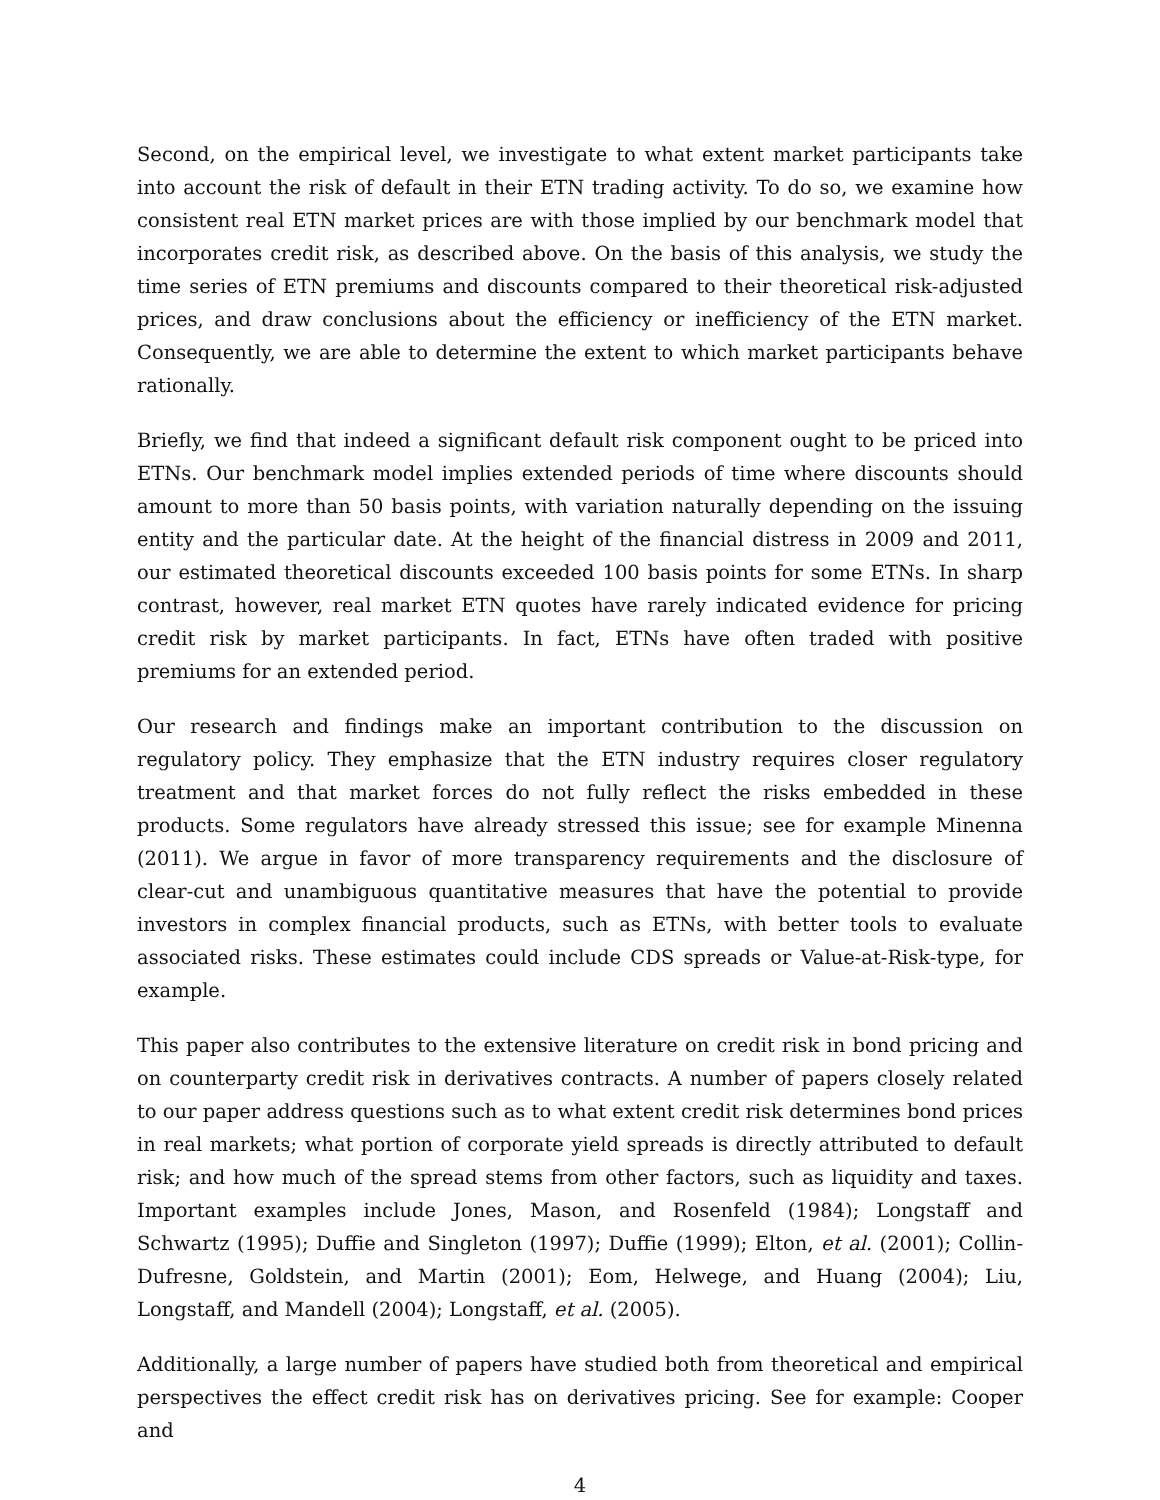Second, on the empirical level, we investigate to what extent market participants take into account the risk of default in their ETN trading activity. To do so, we examine how consistent real ETN market prices are with those implied by our benchmark model that incorporates credit risk, as described above. On the basis of this analysis, we study the time series of ETN premiums and discounts compared to their theoretical risk-adjusted prices, and draw conclusions about the efficiency or inefficiency of the ETN market. Consequently, we are able to determine the extent to which market participants behave rationally.
Briefly, we find that indeed a significant default risk component ought to be priced into ETNs. Our benchmark model implies extended periods of time where discounts should amount to more than 50 basis points, with variation naturally depending on the issuing entity and the particular date. At the height of the financial distress in 2009 and 2011, our estimated theoretical discounts exceeded 100 basis points for some ETNs. In sharp contrast, however, real market ETN quotes have rarely indicated evidence for pricing credit risk by market participants. In fact, ETNs have often traded with positive premiums for an extended period.
Our research and findings make an important contribution to the discussion on regulatory policy. They emphasize that the ETN industry requires closer regulatory treatment and that market forces do not fully reflect the risks embedded in these products. Some regulators have already stressed this issue; see for example Minenna (2011). We argue in favor of more transparency requirements and the disclosure of clear-cut and unambiguous quantitative measures that have the potential to provide investors in complex financial products, such as ETNs, with better tools to evaluate associated risks. These estimates could include CDS spreads or Value-at-Risk-type, for example.
This paper also contributes to the extensive literature on credit risk in bond pricing and on counterparty credit risk in derivatives contracts. A number of papers closely related to our paper address questions such as to what extent credit risk determines bond prices in real markets; what portion of corporate yield spreads is directly attributed to default risk; and how much of the spread stems from other factors, such as liquidity and taxes. Important examples include Jones, Mason, and Rosenfeld (1984); Longstaff and Schwartz (1995); Duffie and Singleton (1997); Duffie (1999); Elton, et al. (2001); Collin-Dufresne, Goldstein, and Martin (2001); Eom, Helwege, and Huang (2004); Liu, Longstaff, and Mandell (2004); Longstaff, et al. (2005).
Additionally, a large number of papers have studied both from theoretical and empirical perspectives the effect credit risk has on derivatives pricing. See for example: Cooper and
4